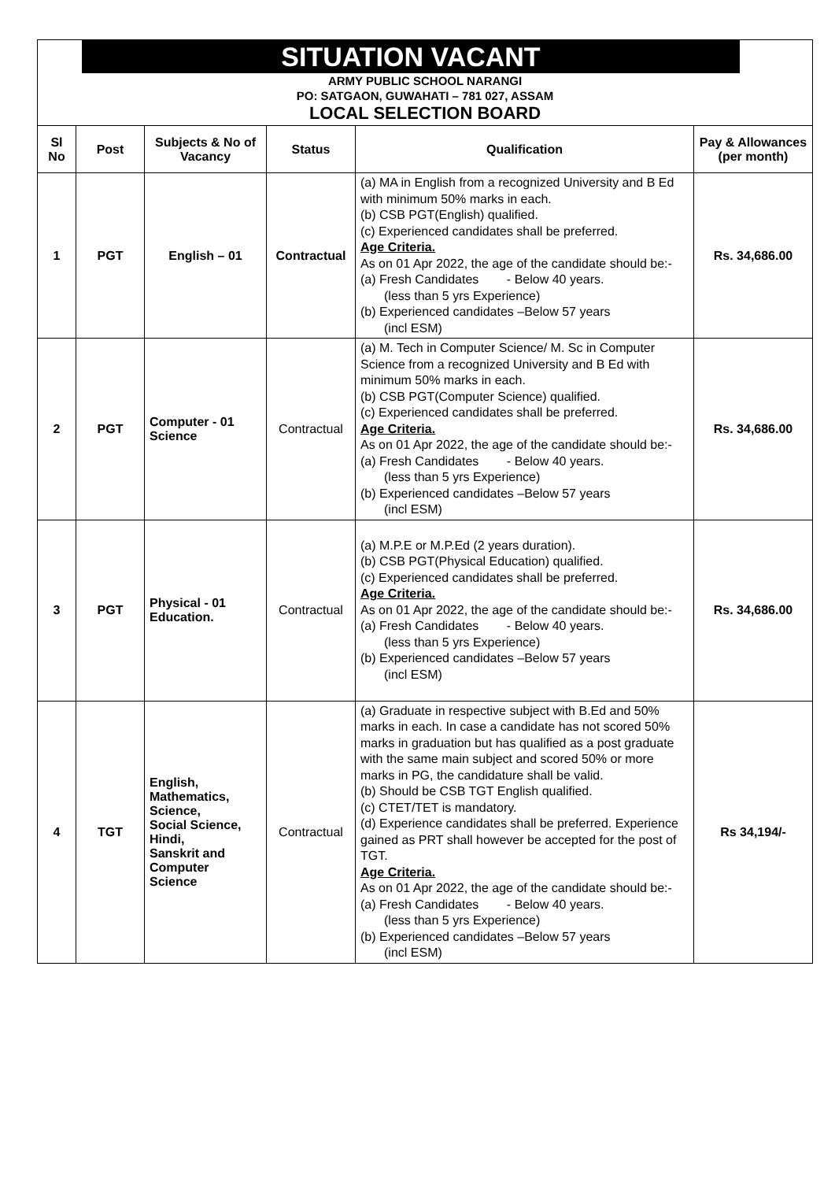SITUATION VACANT
ARMY PUBLIC SCHOOL NARANGI
PO: SATGAON, GUWAHATI – 781 027, ASSAM
LOCAL SELECTION BOARD
| Sl No | Post | Subjects & No of Vacancy | Status | Qualification | Pay & Allowances (per month) |
| --- | --- | --- | --- | --- | --- |
| 1 | PGT | English – 01 | Contractual | (a) MA in English from a recognized University and B Ed with minimum 50% marks in each. (b) CSB PGT(English) qualified. (c) Experienced candidates shall be preferred. Age Criteria. As on 01 Apr 2022, the age of the candidate should be:- (a) Fresh Candidates - Below 40 years. (less than 5 yrs Experience) (b) Experienced candidates –Below 57 years (incl ESM) | Rs. 34,686.00 |
| 2 | PGT | Computer - 01 Science | Contractual | (a) M. Tech in Computer Science/ M. Sc in Computer Science from a recognized University and B Ed with minimum 50% marks in each. (b) CSB PGT(Computer Science) qualified. (c) Experienced candidates shall be preferred. Age Criteria. As on 01 Apr 2022, the age of the candidate should be:- (a) Fresh Candidates - Below 40 years. (less than 5 yrs Experience) (b) Experienced candidates –Below 57 years (incl ESM) | Rs. 34,686.00 |
| 3 | PGT | Physical - 01 Education. | Contractual | (a) M.P.E or M.P.Ed (2 years duration). (b) CSB PGT(Physical Education) qualified. (c) Experienced candidates shall be preferred. Age Criteria. As on 01 Apr 2022, the age of the candidate should be:- (a) Fresh Candidates - Below 40 years. (less than 5 yrs Experience) (b) Experienced candidates –Below 57 years (incl ESM) | Rs. 34,686.00 |
| 4 | TGT | English, Mathematics, Science, Social Science, Hindi, Sanskrit and Computer Science | Contractual | (a) Graduate in respective subject with B.Ed and 50% marks in each. In case a candidate has not scored 50% marks in graduation but has qualified as a post graduate with the same main subject and scored 50% or more marks in PG, the candidature shall be valid. (b) Should be CSB TGT English qualified. (c) CTET/TET is mandatory. (d) Experience candidates shall be preferred. Experience gained as PRT shall however be accepted for the post of TGT. Age Criteria. As on 01 Apr 2022, the age of the candidate should be:- (a) Fresh Candidates - Below 40 years. (less than 5 yrs Experience) (b) Experienced candidates –Below 57 years (incl ESM) | Rs 34,194/- |